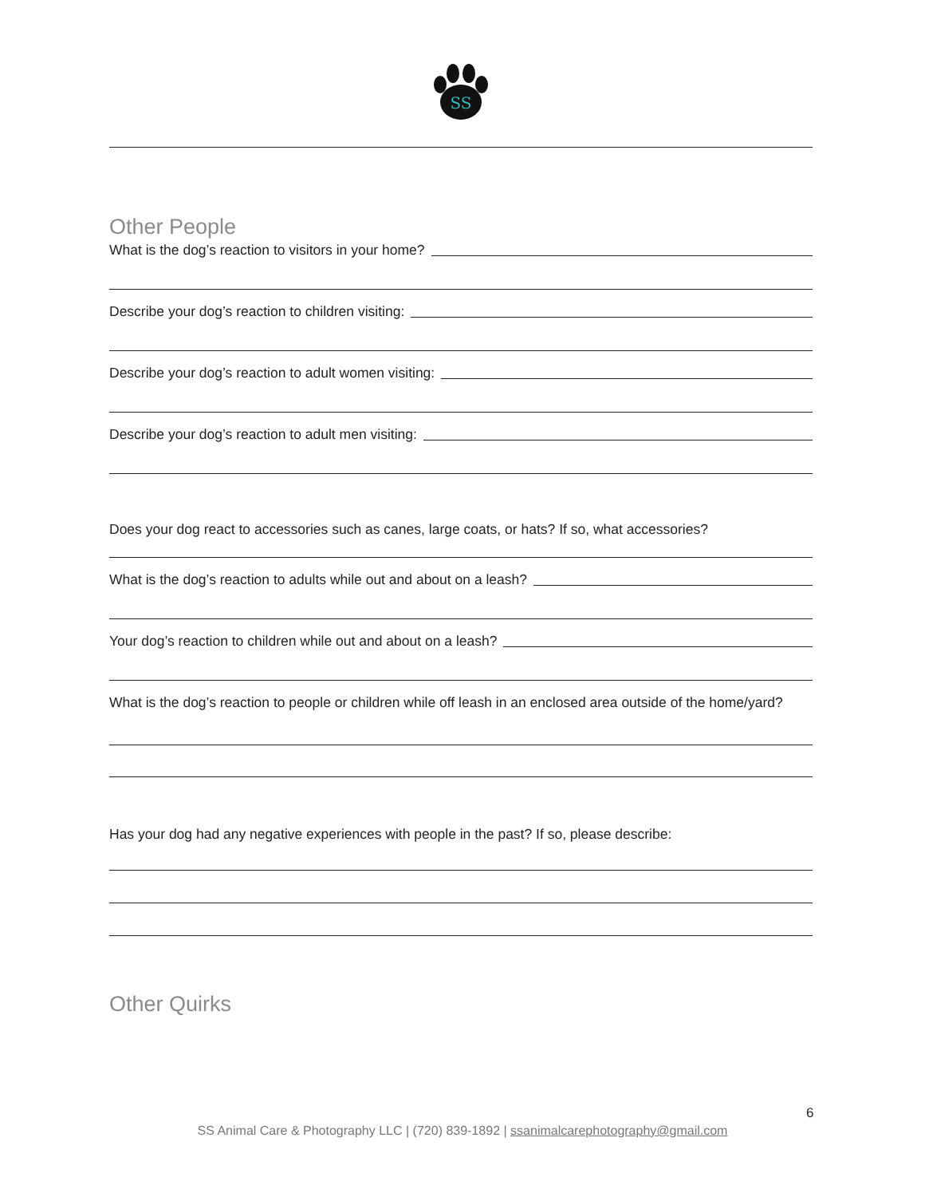SS
Other People
What is the dog’s reaction to visitors in your home?
Describe your dog’s reaction to children visiting:
Describe your dog’s reaction to adult women visiting:
Describe your dog’s reaction to adult men visiting:
Does your dog react to accessories such as canes, large coats, or hats? If so, what accessories?
What is the dog’s reaction to adults while out and about on a leash?
Your dog’s reaction to children while out and about on a leash?
What is the dog’s reaction to people or children while off leash in an enclosed area outside of the home/yard?
Has your dog had any negative experiences with people in the past? If so, please describe:
Other Quirks
6
SS Animal Care & Photography LLC | (720) 839-1892 | ssanimalcarephotography@gmail.com